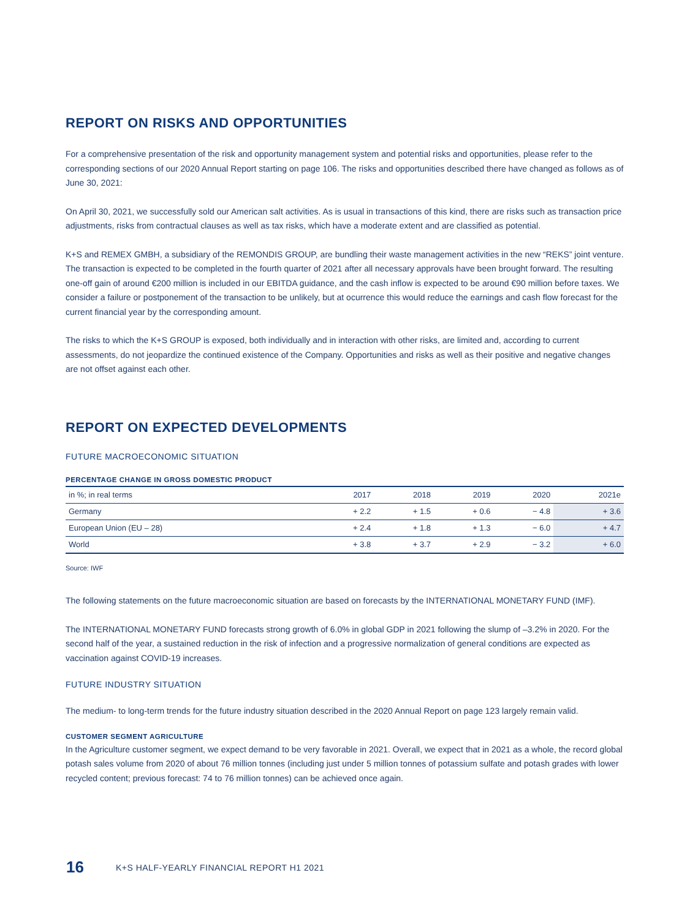REPORT ON RISKS AND OPPORTUNITIES
For a comprehensive presentation of the risk and opportunity management system and potential risks and opportunities, please refer to the corresponding sections of our 2020 Annual Report starting on page 106. The risks and opportunities described there have changed as follows as of June 30, 2021:
On April 30, 2021, we successfully sold our American salt activities. As is usual in transactions of this kind, there are risks such as transaction price adjustments, risks from contractual clauses as well as tax risks, which have a moderate extent and are classified as potential.
K+S and REMEX GMBH, a subsidiary of the REMONDIS GROUP, are bundling their waste management activities in the new “REKS” joint venture. The transaction is expected to be completed in the fourth quarter of 2021 after all necessary approvals have been brought forward. The resulting one-off gain of around €200 million is included in our EBITDA guidance, and the cash inflow is expected to be around €90 million before taxes. We consider a failure or postponement of the transaction to be unlikely, but at ocurrence this would reduce the earnings and cash flow forecast for the current financial year by the corresponding amount.
The risks to which the K+S GROUP is exposed, both individually and in interaction with other risks, are limited and, according to current assessments, do not jeopardize the continued existence of the Company. Opportunities and risks as well as their positive and negative changes are not offset against each other.
REPORT ON EXPECTED DEVELOPMENTS
FUTURE MACROECONOMIC SITUATION
PERCENTAGE CHANGE IN GROSS DOMESTIC PRODUCT
| in %; in real terms | 2017 | 2018 | 2019 | 2020 | 2021e |
| --- | --- | --- | --- | --- | --- |
| Germany | + 2.2 | + 1.5 | + 0.6 | − 4.8 | + 3.6 |
| European Union (EU – 28) | + 2.4 | + 1.8 | + 1.3 | − 6.0 | + 4.7 |
| World | + 3.8 | + 3.7 | + 2.9 | − 3.2 | + 6.0 |
Source: IWF
The following statements on the future macroeconomic situation are based on forecasts by the INTERNATIONAL MONETARY FUND (IMF).
The INTERNATIONAL MONETARY FUND forecasts strong growth of 6.0% in global GDP in 2021 following the slump of –3.2% in 2020. For the second half of the year, a sustained reduction in the risk of infection and a progressive normalization of general conditions are expected as vaccination against COVID-19 increases.
FUTURE INDUSTRY SITUATION
The medium- to long-term trends for the future industry situation described in the 2020 Annual Report on page 123 largely remain valid.
CUSTOMER SEGMENT AGRICULTURE
In the Agriculture customer segment, we expect demand to be very favorable in 2021. Overall, we expect that in 2021 as a whole, the record global potash sales volume from 2020 of about 76 million tonnes (including just under 5 million tonnes of potassium sulfate and potash grades with lower recycled content; previous forecast: 74 to 76 million tonnes) can be achieved once again.
16 K+S HALF-YEARLY FINANCIAL REPORT H1 2021